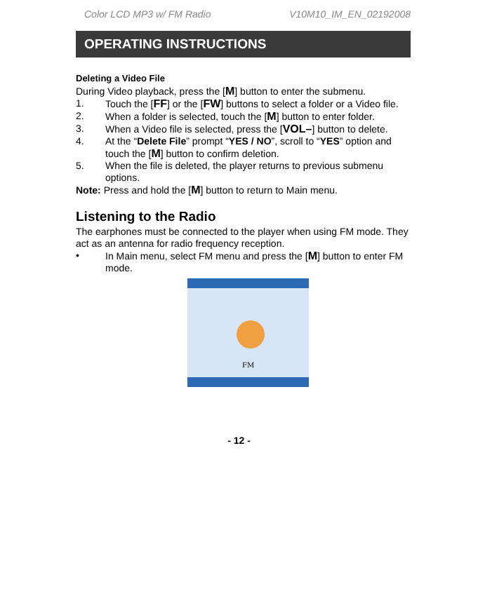Color LCD MP3 w/ FM Radio V10M10_IM_EN_02192008
OPERATING INSTRUCTIONS
Deleting a Video File
During Video playback, press the [M] button to enter the submenu.
1. Touch the [FF] or the [FW] buttons to select a folder or a Video file.
2. When a folder is selected, touch the [M] button to enter folder.
3. When a Video file is selected, press the [VOL–] button to delete.
4. At the “Delete File” prompt “YES / NO”, scroll to “YES” option and touch the [M] button to confirm deletion.
5. When the file is deleted, the player returns to previous submenu options.
Note: Press and hold the [M] button to return to Main menu.
Listening to the Radio
The earphones must be connected to the player when using FM mode. They act as an antenna for radio frequency reception.
• In Main menu, select FM menu and press the [M] button to enter FM mode.
FM
- 12 -